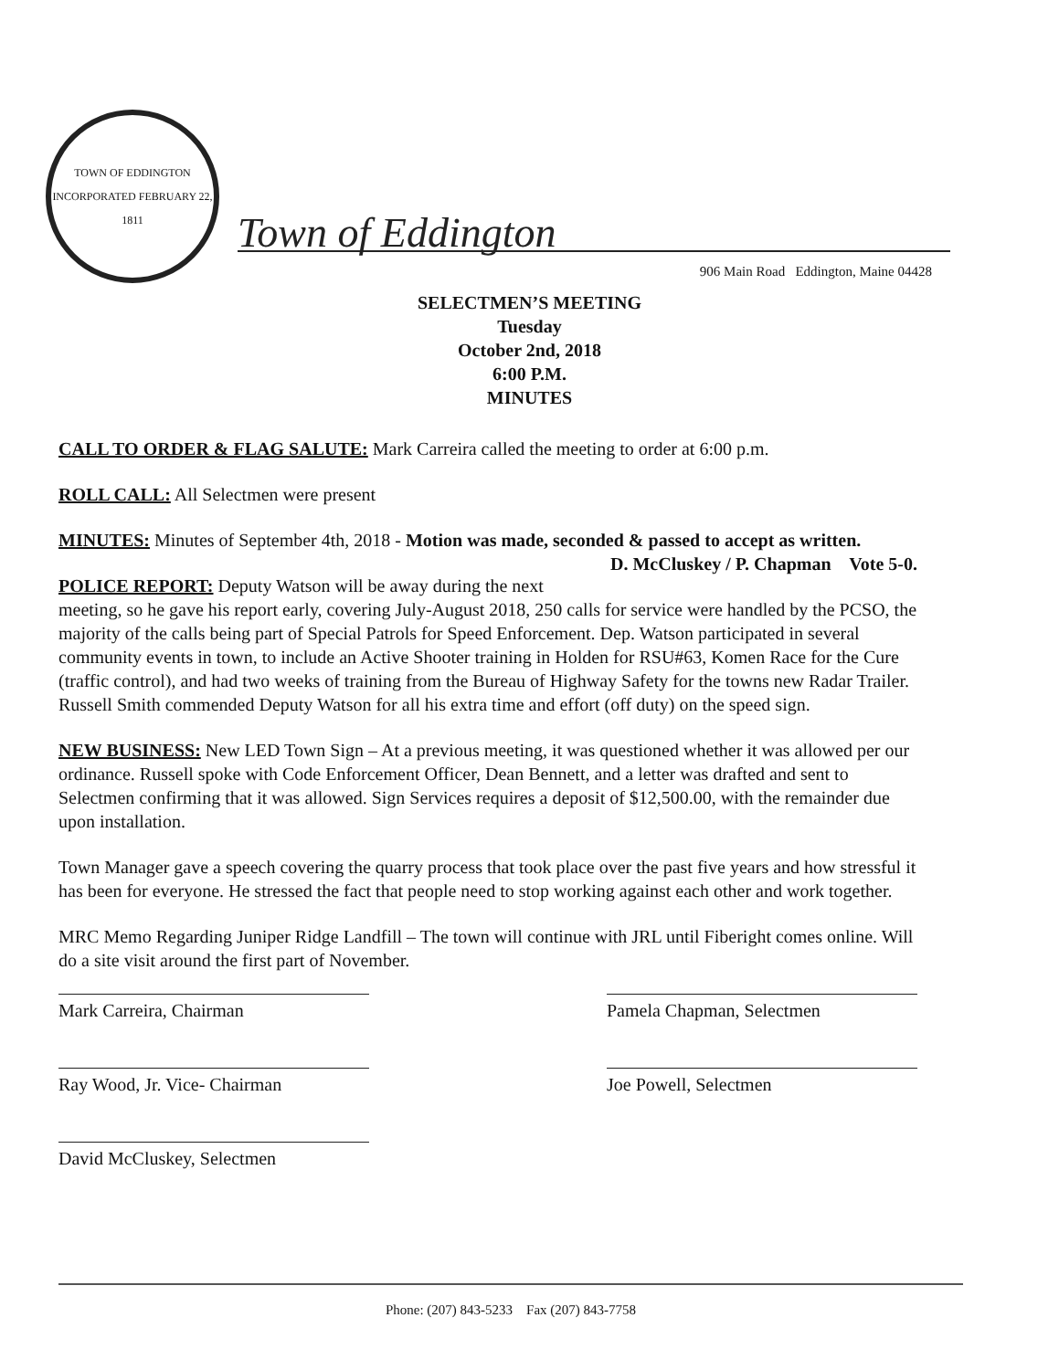TOWN OF EDDINGTON
INCORPORATED FEBRUARY 22, 1811
Town of Eddington
906 Main Road Eddington, Maine 04428
SELECTMEN’S MEETING
Tuesday
October 2nd, 2018
6:00 P.M.
MINUTES
CALL TO ORDER & FLAG SALUTE: Mark Carreira called the meeting to order at 6:00 p.m.
ROLL CALL: All Selectmen were present
MINUTES: Minutes of September 4th, 2018 - Motion was made, seconded & passed to accept as written. D. McCluskey / P. Chapman Vote 5-0.
POLICE REPORT: Deputy Watson will be away during the next meeting, so he gave his report early, covering July-August 2018, 250 calls for service were handled by the PCSO, the majority of the calls being part of Special Patrols for Speed Enforcement. Dep. Watson participated in several community events in town, to include an Active Shooter training in Holden for RSU#63, Komen Race for the Cure (traffic control), and had two weeks of training from the Bureau of Highway Safety for the towns new Radar Trailer. Russell Smith commended Deputy Watson for all his extra time and effort (off duty) on the speed sign.
NEW BUSINESS: New LED Town Sign – At a previous meeting, it was questioned whether it was allowed per our ordinance. Russell spoke with Code Enforcement Officer, Dean Bennett, and a letter was drafted and sent to Selectmen confirming that it was allowed. Sign Services requires a deposit of $12,500.00, with the remainder due upon installation.
Town Manager gave a speech covering the quarry process that took place over the past five years and how stressful it has been for everyone. He stressed the fact that people need to stop working against each other and work together.
MRC Memo Regarding Juniper Ridge Landfill – The town will continue with JRL until Fiberight comes online. Will do a site visit around the first part of November.
Mark Carreira, Chairman Pamela Chapman, Selectmen
Ray Wood, Jr. Vice- Chairman Joe Powell, Selectmen
David McCluskey, Selectmen
Phone: (207) 843-5233 Fax (207) 843-7758